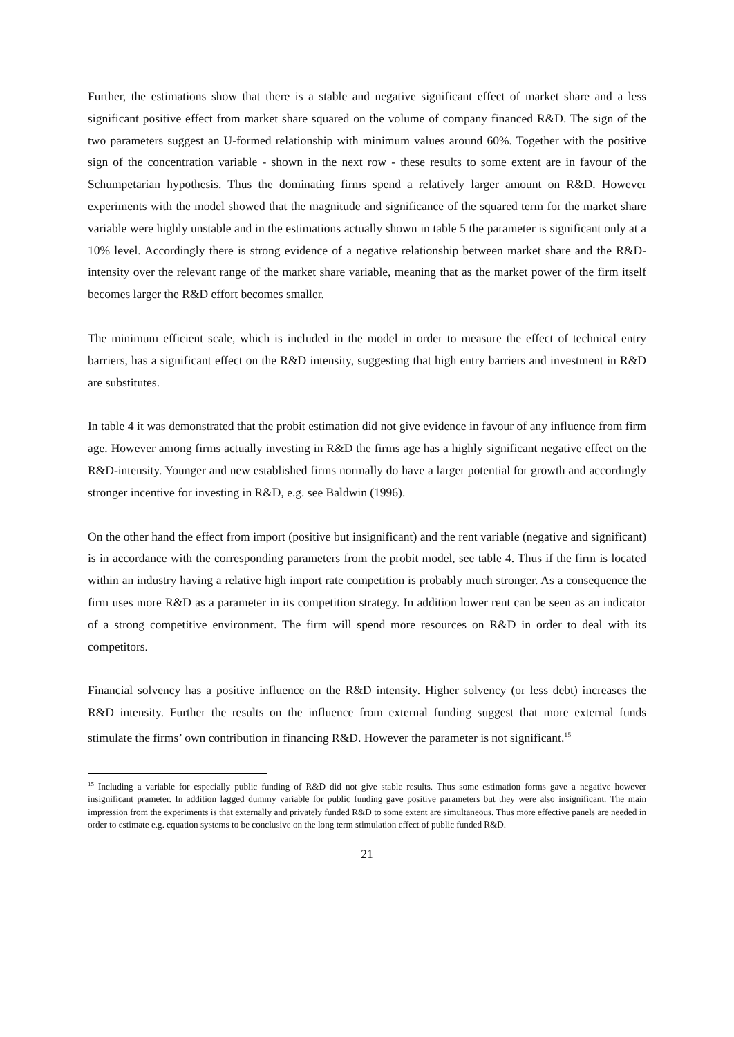Further, the estimations show that there is a stable and negative significant effect of market share and a less significant positive effect from market share squared on the volume of company financed R&D. The sign of the two parameters suggest an U-formed relationship with minimum values around 60%. Together with the positive sign of the concentration variable - shown in the next row - these results to some extent are in favour of the Schumpetarian hypothesis. Thus the dominating firms spend a relatively larger amount on R&D. However experiments with the model showed that the magnitude and significance of the squared term for the market share variable were highly unstable and in the estimations actually shown in table 5 the parameter is significant only at a 10% level. Accordingly there is strong evidence of a negative relationship between market share and the R&D-intensity over the relevant range of the market share variable, meaning that as the market power of the firm itself becomes larger the R&D effort becomes smaller.
The minimum efficient scale, which is included in the model in order to measure the effect of technical entry barriers, has a significant effect on the R&D intensity, suggesting that high entry barriers and investment in R&D are substitutes.
In table 4 it was demonstrated that the probit estimation did not give evidence in favour of any influence from firm age. However among firms actually investing in R&D the firms age has a highly significant negative effect on the R&D-intensity. Younger and new established firms normally do have a larger potential for growth and accordingly stronger incentive for investing in R&D, e.g. see Baldwin (1996).
On the other hand the effect from import (positive but insignificant) and the rent variable (negative and significant) is in accordance with the corresponding parameters from the probit model, see table 4. Thus if the firm is located within an industry having a relative high import rate competition is probably much stronger. As a consequence the firm uses more R&D as a parameter in its competition strategy. In addition lower rent can be seen as an indicator of a strong competitive environment. The firm will spend more resources on R&D in order to deal with its competitors.
Financial solvency has a positive influence on the R&D intensity. Higher solvency (or less debt) increases the R&D intensity. Further the results on the influence from external funding suggest that more external funds stimulate the firms’ own contribution in financing R&D. However the parameter is not significant.<sup>15</sup>
<sup>15</sup> Including a variable for especially public funding of R&D did not give stable results. Thus some estimation forms gave a negative however insignificant prameter. In addition lagged dummy variable for public funding gave positive parameters but they were also insignificant. The main impression from the experiments is that externally and privately funded R&D to some extent are simultaneous. Thus more effective panels are needed in order to estimate e.g. equation systems to be conclusive on the long term stimulation effect of public funded R&D.
21